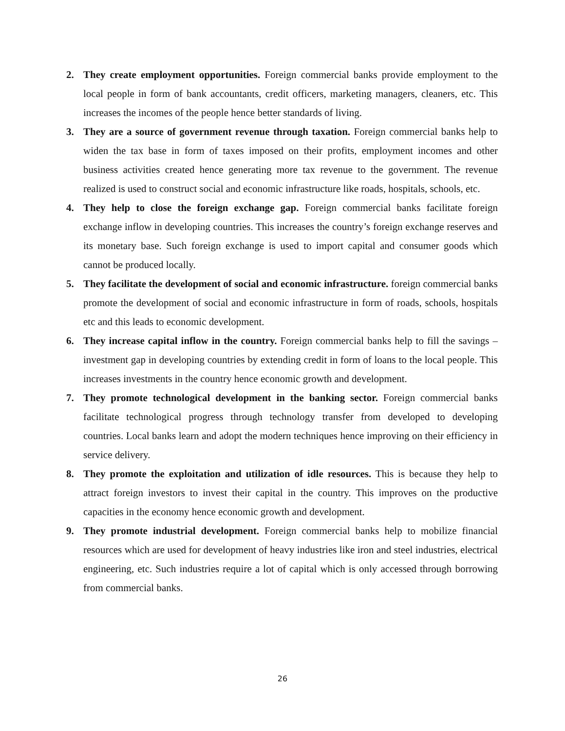2. They create employment opportunities. Foreign commercial banks provide employment to the local people in form of bank accountants, credit officers, marketing managers, cleaners, etc. This increases the incomes of the people hence better standards of living.
3. They are a source of government revenue through taxation. Foreign commercial banks help to widen the tax base in form of taxes imposed on their profits, employment incomes and other business activities created hence generating more tax revenue to the government. The revenue realized is used to construct social and economic infrastructure like roads, hospitals, schools, etc.
4. They help to close the foreign exchange gap. Foreign commercial banks facilitate foreign exchange inflow in developing countries. This increases the country’s foreign exchange reserves and its monetary base. Such foreign exchange is used to import capital and consumer goods which cannot be produced locally.
5. They facilitate the development of social and economic infrastructure. foreign commercial banks promote the development of social and economic infrastructure in form of roads, schools, hospitals etc and this leads to economic development.
6. They increase capital inflow in the country. Foreign commercial banks help to fill the savings – investment gap in developing countries by extending credit in form of loans to the local people. This increases investments in the country hence economic growth and development.
7. They promote technological development in the banking sector. Foreign commercial banks facilitate technological progress through technology transfer from developed to developing countries. Local banks learn and adopt the modern techniques hence improving on their efficiency in service delivery.
8. They promote the exploitation and utilization of idle resources. This is because they help to attract foreign investors to invest their capital in the country. This improves on the productive capacities in the economy hence economic growth and development.
9. They promote industrial development. Foreign commercial banks help to mobilize financial resources which are used for development of heavy industries like iron and steel industries, electrical engineering, etc. Such industries require a lot of capital which is only accessed through borrowing from commercial banks.
26